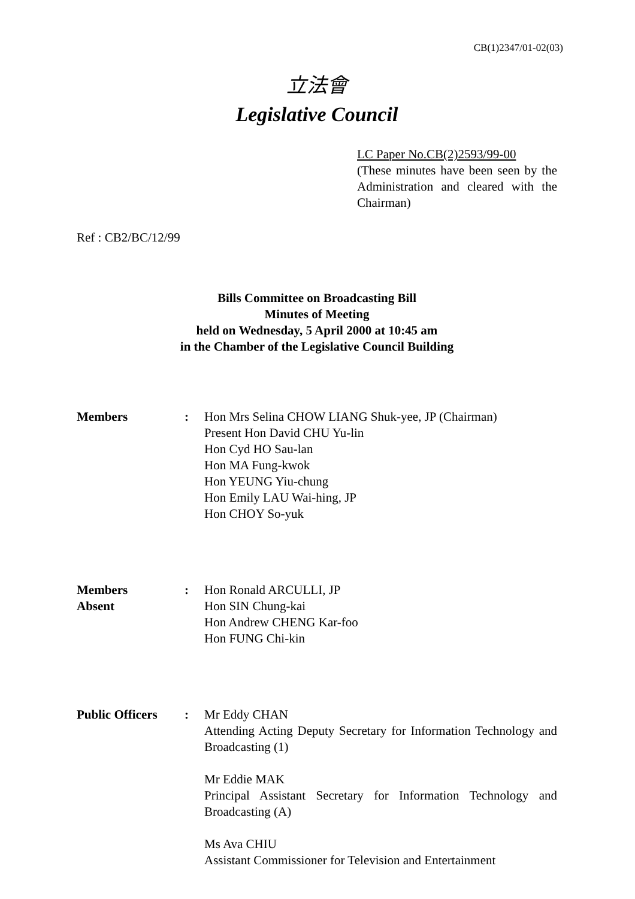CB(1)2347/01-02(03)
立法會
Legislative Council
LC Paper No.CB(2)2593/99-00
(These minutes have been seen by the Administration and cleared with the Chairman)
Ref : CB2/BC/12/99
Bills Committee on Broadcasting Bill
Minutes of Meeting
held on Wednesday, 5 April 2000 at 10:45 am
in the Chamber of the Legislative Council Building
Members : Hon Mrs Selina CHOW LIANG Shuk-yee, JP (Chairman)
Present Hon David CHU Yu-lin
Hon Cyd HO Sau-lan
Hon MA Fung-kwok
Hon YEUNG Yiu-chung
Hon Emily LAU Wai-hing, JP
Hon CHOY So-yuk
Members
Absent
: Hon Ronald ARCULLI, JP
Hon SIN Chung-kai
Hon Andrew CHENG Kar-foo
Hon FUNG Chi-kin
Public Officers
: Mr Eddy CHAN
Attending Acting Deputy Secretary for Information Technology and Broadcasting (1)
Mr Eddie MAK
Principal Assistant Secretary for Information Technology and Broadcasting (A)
Ms Ava CHIU
Assistant Commissioner for Television and Entertainment